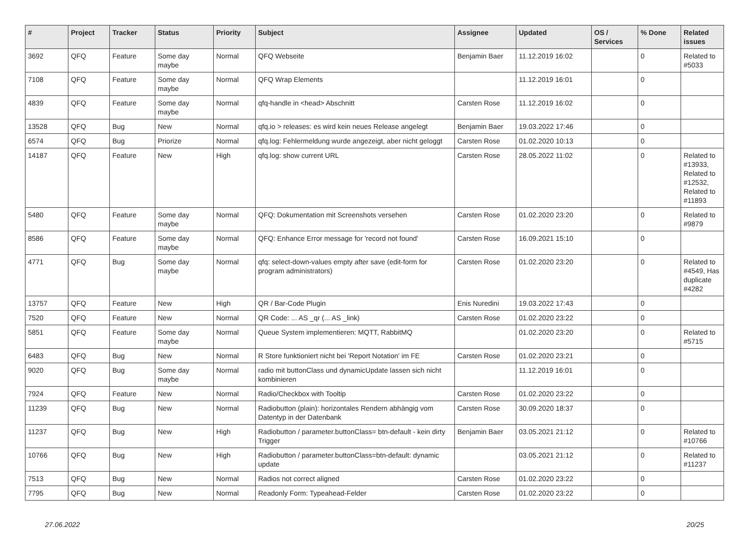| # | Project | Tracker | Status | Priority | Subject | Assignee | Updated | OS / Services | % Done | Related issues |
| --- | --- | --- | --- | --- | --- | --- | --- | --- | --- | --- |
| 3692 | QFQ | Feature | Some day maybe | Normal | QFQ Webseite | Benjamin Baer | 11.12.2019 16:02 | | 0 | Related to #5033 |
| 7108 | QFQ | Feature | Some day maybe | Normal | QFQ Wrap Elements | | 11.12.2019 16:01 | | 0 | |
| 4839 | QFQ | Feature | Some day maybe | Normal | qfq-handle in <head> Abschnitt | Carsten Rose | 11.12.2019 16:02 | | 0 | |
| 13528 | QFQ | Bug | New | Normal | qfq.io > releases: es wird kein neues Release angelegt | Benjamin Baer | 19.03.2022 17:46 | | 0 | |
| 6574 | QFQ | Bug | Priorize | Normal | qfq.log: Fehlermeldung wurde angezeigt, aber nicht geloggt | Carsten Rose | 01.02.2020 10:13 | | 0 | |
| 14187 | QFQ | Feature | New | High | qfq.log: show current URL | Carsten Rose | 28.05.2022 11:02 | | 0 | Related to #13933, Related to #12532, Related to #11893 |
| 5480 | QFQ | Feature | Some day maybe | Normal | QFQ: Dokumentation mit Screenshots versehen | Carsten Rose | 01.02.2020 23:20 | | 0 | Related to #9879 |
| 8586 | QFQ | Feature | Some day maybe | Normal | QFQ: Enhance Error message for 'record not found' | Carsten Rose | 16.09.2021 15:10 | | 0 | |
| 4771 | QFQ | Bug | Some day maybe | Normal | qfq: select-down-values empty after save (edit-form for program administrators) | Carsten Rose | 01.02.2020 23:20 | | 0 | Related to #4549, Has duplicate #4282 |
| 13757 | QFQ | Feature | New | High | QR / Bar-Code Plugin | Enis Nuredini | 19.03.2022 17:43 | | 0 | |
| 7520 | QFQ | Feature | New | Normal | QR Code: ... AS _qr (... AS _link) | Carsten Rose | 01.02.2020 23:22 | | 0 | |
| 5851 | QFQ | Feature | Some day maybe | Normal | Queue System implementieren: MQTT, RabbitMQ | | 01.02.2020 23:20 | | 0 | Related to #5715 |
| 6483 | QFQ | Bug | New | Normal | R Store funktioniert nicht bei 'Report Notation' im FE | Carsten Rose | 01.02.2020 23:21 | | 0 | |
| 9020 | QFQ | Bug | Some day maybe | Normal | radio mit buttonClass und dynamicUpdate lassen sich nicht kombinieren | | 11.12.2019 16:01 | | 0 | |
| 7924 | QFQ | Feature | New | Normal | Radio/Checkbox with Tooltip | Carsten Rose | 01.02.2020 23:22 | | 0 | |
| 11239 | QFQ | Bug | New | Normal | Radiobutton (plain): horizontales Rendern abhängig vom Datentyp in der Datenbank | Carsten Rose | 30.09.2020 18:37 | | 0 | |
| 11237 | QFQ | Bug | New | High | Radiobutton / parameter.buttonClass= btn-default - kein dirty Trigger | Benjamin Baer | 03.05.2021 21:12 | | 0 | Related to #10766 |
| 10766 | QFQ | Bug | New | High | Radiobutton / parameter.buttonClass=btn-default: dynamic update | | 03.05.2021 21:12 | | 0 | Related to #11237 |
| 7513 | QFQ | Bug | New | Normal | Radios not correct aligned | Carsten Rose | 01.02.2020 23:22 | | 0 | |
| 7795 | QFQ | Bug | New | Normal | Readonly Form: Typeahead-Felder | Carsten Rose | 01.02.2020 23:22 | | 0 | |
27.06.2022 20/25